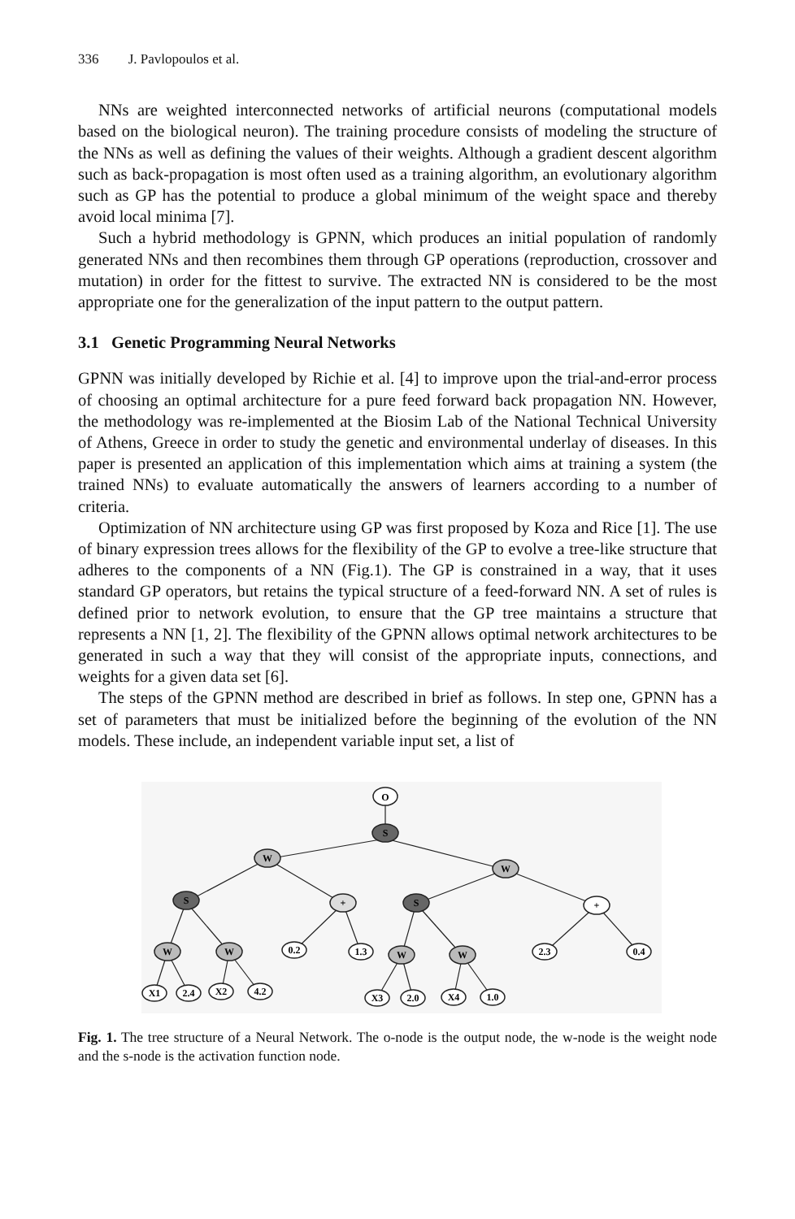336 J. Pavlopoulos et al.
NNs are weighted interconnected networks of artificial neurons (computational models based on the biological neuron). The training procedure consists of modeling the structure of the NNs as well as defining the values of their weights. Although a gradient descent algorithm such as back-propagation is most often used as a training algorithm, an evolutionary algorithm such as GP has the potential to produce a global minimum of the weight space and thereby avoid local minima [7].
Such a hybrid methodology is GPNN, which produces an initial population of randomly generated NNs and then recombines them through GP operations (reproduction, crossover and mutation) in order for the fittest to survive. The extracted NN is considered to be the most appropriate one for the generalization of the input pattern to the output pattern.
3.1 Genetic Programming Neural Networks
GPNN was initially developed by Richie et al. [4] to improve upon the trial-and-error process of choosing an optimal architecture for a pure feed forward back propagation NN. However, the methodology was re-implemented at the Biosim Lab of the National Technical University of Athens, Greece in order to study the genetic and environmental underlay of diseases. In this paper is presented an application of this implementation which aims at training a system (the trained NNs) to evaluate automatically the answers of learners according to a number of criteria.
Optimization of NN architecture using GP was first proposed by Koza and Rice [1]. The use of binary expression trees allows for the flexibility of the GP to evolve a tree-like structure that adheres to the components of a NN (Fig.1). The GP is constrained in a way, that it uses standard GP operators, but retains the typical structure of a feed-forward NN. A set of rules is defined prior to network evolution, to ensure that the GP tree maintains a structure that represents a NN [1, 2]. The flexibility of the GPNN allows optimal network architectures to be generated in such a way that they will consist of the appropriate inputs, connections, and weights for a given data set [6].
The steps of the GPNN method are described in brief as follows. In step one, GPNN has a set of parameters that must be initialized before the beginning of the evolution of the NN models. These include, an independent variable input set, a list of
O
S
W
W
S
+
S
+
W
W
0.2
1.3
W
W
2.3
0.4
X1
2.4
X2
4.2
X3
2.0
X4
1.0
Fig. 1. The tree structure of a Neural Network. The o-node is the output node, the w-node is the weight node and the s-node is the activation function node.